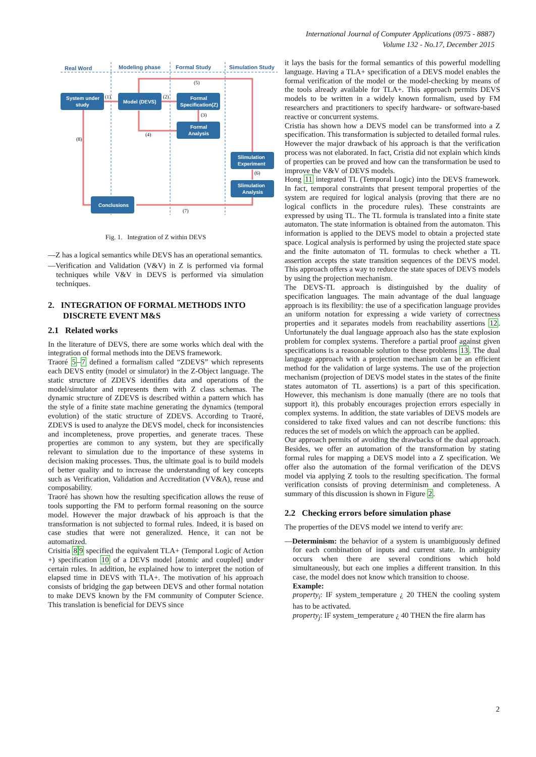International Journal of Computer Applications (0975 - 8887)
Volume 132 - No.17, December 2015
Real Word
Modeling phase
Formal Study
Simulation Study
System under
study
Model (DEVS)
Formal
Specification(Z)
Formal
Analysis
Slimulation
Experiment
Slimulation
Analysis
Conclusions
(5)
(1)
(2)
(3)
(4)
(8)
(6)
(7)
Fig. 1. Integration of Z within DEVS
—Z has a logical semantics while DEVS has an operational semantics.
—Verification and Validation (V&V) in Z is performed via formal techniques while V&V in DEVS is performed via simulation techniques.
2. INTEGRATION OF FORMAL METHODS INTO
DISCRETE EVENT M&S
2.1 Related works
In the literature of DEVS, there are some works which deal with the integration of formal methods into the DEVS framework.
Traoré 5–7 defined a formalism called “ZDEVS” which represents each DEVS entity (model or simulator) in the Z-Object language. The static structure of ZDEVS identifies data and operations of the model/simulator and represents them with Z class schemas. The dynamic structure of ZDEVS is described within a pattern which has the style of a finite state machine generating the dynamics (temporal evolution) of the static structure of ZDEVS. According to Traoré, ZDEVS is used to analyze the DEVS model, check for inconsistencies and incompleteness, prove properties, and generate traces. These properties are common to any system, but they are specifically relevant to simulation due to the importance of these systems in decision making processes. Thus, the ultimate goal is to build models of better quality and to increase the understanding of key concepts such as Verification, Validation and Accreditation (VV&A), reuse and composability.
Traoré has shown how the resulting specification allows the reuse of tools supporting the FM to perform formal reasoning on the source model. However the major drawback of his approach is that the transformation is not subjected to formal rules. Indeed, it is based on case studies that were not generalized. Hence, it can not be automatized.
Crisitia 89 specified the equivalent TLA+ (Temporal Logic of Action +) specification 10 of a DEVS model [atomic and coupled] under certain rules. In addition, he explained how to interpret the notion of elapsed time in DEVS with TLA+. The motivation of his approach consists of bridging the gap between DEVS and other formal notation to make DEVS known by the FM community of Computer Science. This translation is beneficial for DEVS since
it lays the basis for the formal semantics of this powerful modelling language. Having a TLA+ specification of a DEVS model enables the formal verification of the model or the model-checking by means of the tools already available for TLA+. This approach permits DEVS models to be written in a widely known formalism, used by FM researchers and practitioners to specify hardware- or software-based reactive or concurrent systems.
Cristia has shown how a DEVS model can be transformed into a Z specification. This transformation is subjected to detailed formal rules. However the major drawback of his approach is that the verification process was not elaborated. In fact, Cristia did not explain which kinds of properties can be proved and how can the transformation be used to improve the V&V of DEVS models.
Hong 11 integrated TL (Temporal Logic) into the DEVS framework. In fact, temporal constraints that present temporal properties of the system are required for logical analysis (proving that there are no logical conflicts in the procedure rules). These constraints are expressed by using TL. The TL formula is translated into a finite state automaton. The state information is obtained from the automaton. This information is applied to the DEVS model to obtain a projected state space. Logical analysis is performed by using the projected state space and the finite automaton of TL formulas to check whether a TL assertion accepts the state transition sequences of the DEVS model. This approach offers a way to reduce the state spaces of DEVS models by using the projection mechanism.
The DEVS-TL approach is distinguished by the duality of specification languages. The main advantage of the dual language approach is its flexibility: the use of a specification language provides an uniform notation for expressing a wide variety of correctness properties and it separates models from reachability assertions 12. Unfortunately the dual language approach also has the state explosion problem for complex systems. Therefore a partial proof against given specifications is a reasonable solution to these problems 13. The dual language approach with a projection mechanism can be an efficient method for the validation of large systems. The use of the projection mechanism (projection of DEVS model states in the states of the finite states automaton of TL assertions) is a part of this specification. However, this mechanism is done manually (there are no tools that support it), this probably encourages projection errors especially in complex systems. In addition, the state variables of DEVS models are considered to take fixed values and can not describe functions: this reduces the set of models on which the approach can be applied.
Our approach permits of avoiding the drawbacks of the dual approach. Besides, we offer an automation of the transformation by stating formal rules for mapping a DEVS model into a Z specification. We offer also the automation of the formal verification of the DEVS model via applying Z tools to the resulting specification. The formal verification consists of proving determinism and completeness. A summary of this discussion is shown in Figure 2.
2.2 Checking errors before simulation phase
The properties of the DEVS model we intend to verify are:
—Determinism: the behavior of a system is unambiguously defined for each combination of inputs and current state. In ambiguity occurs when there are several conditions which hold simultaneously, but each one implies a different transition. In this case, the model does not know which transition to choose.
Example:
property<sub>i</sub>: IF system_temperature ¿ 20 THEN the cooling system has to be activated.
property<sub>j</sub>: IF system_temperature ¿ 40 THEN the fire alarm has
2